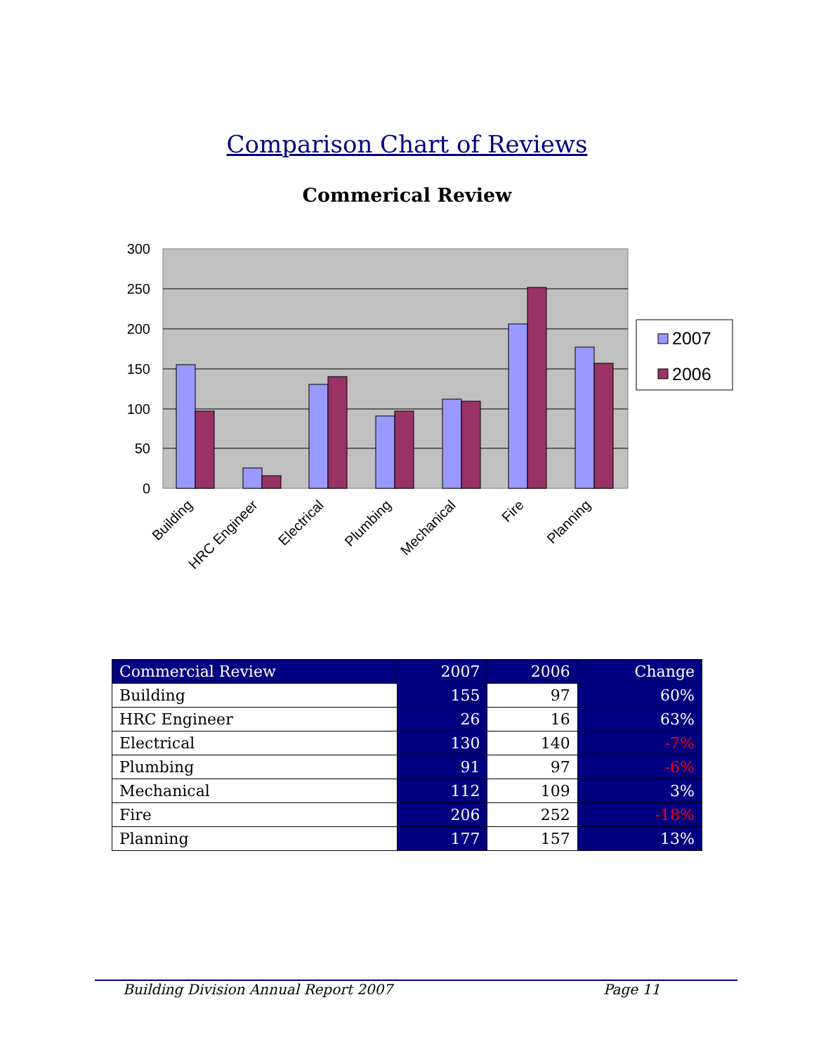Comparison Chart of Reviews
Commerical Review
300
250
200
150
100
50
0
Building
HRC Engineer
Electrical
Plumbing
Mechanical
Fire
Planning
2007
2006
| Commercial Review | 2007 | 2006 | Change |
| --- | --- | --- | --- |
| Building | 155 | 97 | 60% |
| HRC Engineer | 26 | 16 | 63% |
| Electrical | 130 | 140 | -7% |
| Plumbing | 91 | 97 | -6% |
| Mechanical | 112 | 109 | 3% |
| Fire | 206 | 252 | -18% |
| Planning | 177 | 157 | 13% |
Building Division Annual Report 2007 Page 11